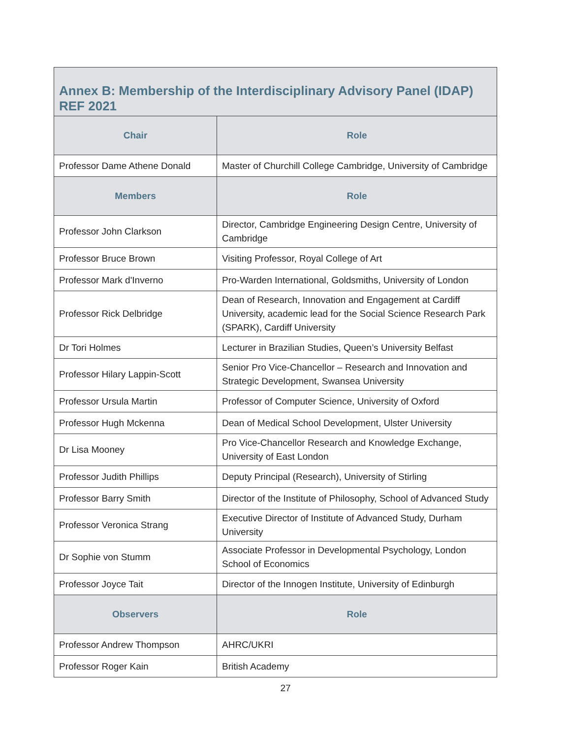| Annex B: Membership of the Interdisciplinary Advisory Panel (IDAP) REF 2021 | |
| Chair | Role |
| Professor Dame Athene Donald | Master of Churchill College Cambridge, University of Cambridge |
| Members | Role |
| Professor John Clarkson | Director, Cambridge Engineering Design Centre, University of Cambridge |
| Professor Bruce Brown | Visiting Professor, Royal College of Art |
| Professor Mark d'Inverno | Pro-Warden International, Goldsmiths, University of London |
| Professor Rick Delbridge | Dean of Research, Innovation and Engagement at Cardiff University, academic lead for the Social Science Research Park (SPARK), Cardiff University |
| Dr Tori Holmes | Lecturer in Brazilian Studies, Queen’s University Belfast |
| Professor Hilary Lappin-Scott | Senior Pro Vice-Chancellor – Research and Innovation and Strategic Development, Swansea University |
| Professor Ursula Martin | Professor of Computer Science, University of Oxford |
| Professor Hugh Mckenna | Dean of Medical School Development, Ulster University |
| Dr Lisa Mooney | Pro Vice-Chancellor Research and Knowledge Exchange, University of East London |
| Professor Judith Phillips | Deputy Principal (Research), University of Stirling |
| Professor Barry Smith | Director of the Institute of Philosophy, School of Advanced Study |
| Professor Veronica Strang | Executive Director of Institute of Advanced Study, Durham University |
| Dr Sophie von Stumm | Associate Professor in Developmental Psychology, London School of Economics |
| Professor Joyce Tait | Director of the Innogen Institute, University of Edinburgh |
| Observers | Role |
| Professor Andrew Thompson | AHRC/UKRI |
| Professor Roger Kain | British Academy |
27